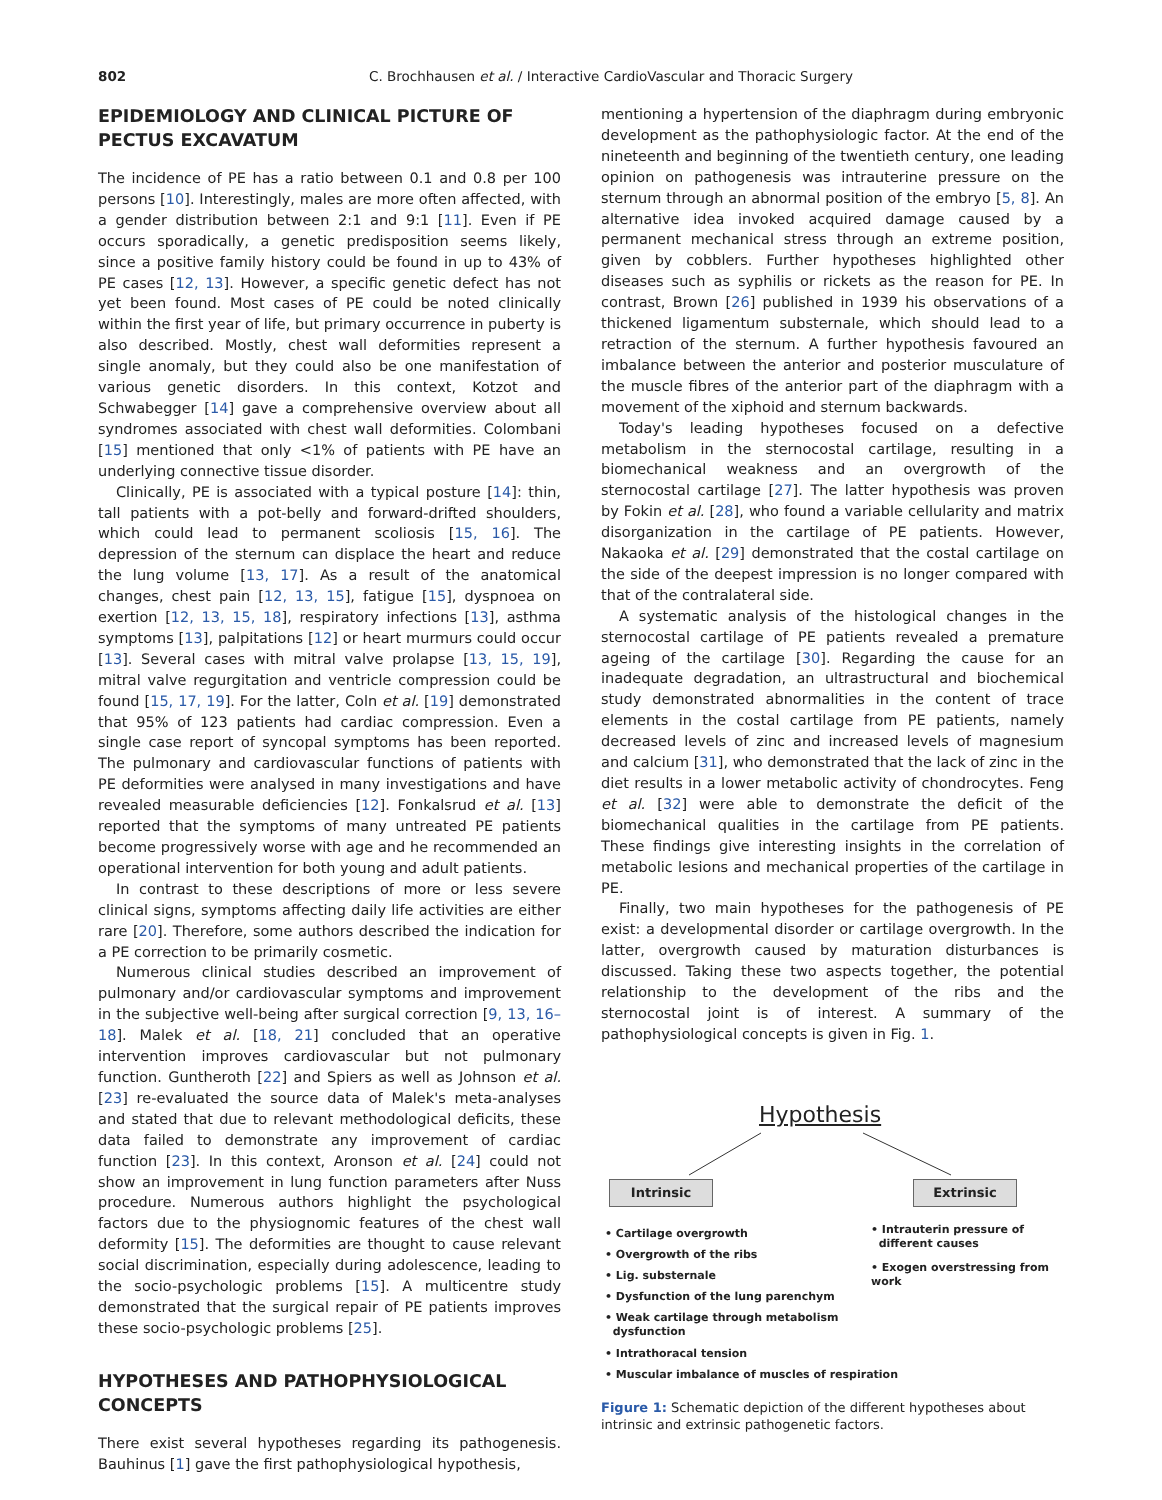802 C. Brochhausen et al. / Interactive CardioVascular and Thoracic Surgery
EPIDEMIOLOGY AND CLINICAL PICTURE OF PECTUS EXCAVATUM
The incidence of PE has a ratio between 0.1 and 0.8 per 100 persons [10]. Interestingly, males are more often affected, with a gender distribution between 2:1 and 9:1 [11]. Even if PE occurs sporadically, a genetic predisposition seems likely, since a positive family history could be found in up to 43% of PE cases [12, 13]. However, a specific genetic defect has not yet been found. Most cases of PE could be noted clinically within the first year of life, but primary occurrence in puberty is also described. Mostly, chest wall deformities represent a single anomaly, but they could also be one manifestation of various genetic disorders. In this context, Kotzot and Schwabegger [14] gave a comprehensive overview about all syndromes associated with chest wall deformities. Colombani [15] mentioned that only <1% of patients with PE have an underlying connective tissue disorder.
Clinically, PE is associated with a typical posture [14]: thin, tall patients with a pot-belly and forward-drifted shoulders, which could lead to permanent scoliosis [15, 16]. The depression of the sternum can displace the heart and reduce the lung volume [13, 17]. As a result of the anatomical changes, chest pain [12, 13, 15], fatigue [15], dyspnoea on exertion [12, 13, 15, 18], respiratory infections [13], asthma symptoms [13], palpitations [12] or heart murmurs could occur [13]. Several cases with mitral valve prolapse [13, 15, 19], mitral valve regurgitation and ventricle compression could be found [15, 17, 19]. For the latter, Coln et al. [19] demonstrated that 95% of 123 patients had cardiac compression. Even a single case report of syncopal symptoms has been reported. The pulmonary and cardiovascular functions of patients with PE deformities were analysed in many investigations and have revealed measurable deficiencies [12]. Fonkalsrud et al. [13] reported that the symptoms of many untreated PE patients become progressively worse with age and he recommended an operational intervention for both young and adult patients.
In contrast to these descriptions of more or less severe clinical signs, symptoms affecting daily life activities are either rare [20]. Therefore, some authors described the indication for a PE correction to be primarily cosmetic.
Numerous clinical studies described an improvement of pulmonary and/or cardiovascular symptoms and improvement in the subjective well-being after surgical correction [9, 13, 16–18]. Malek et al. [18, 21] concluded that an operative intervention improves cardiovascular but not pulmonary function. Guntheroth [22] and Spiers as well as Johnson et al. [23] re-evaluated the source data of Malek's meta-analyses and stated that due to relevant methodological deficits, these data failed to demonstrate any improvement of cardiac function [23]. In this context, Aronson et al. [24] could not show an improvement in lung function parameters after Nuss procedure. Numerous authors highlight the psychological factors due to the physiognomic features of the chest wall deformity [15]. The deformities are thought to cause relevant social discrimination, especially during adolescence, leading to the socio-psychologic problems [15]. A multicentre study demonstrated that the surgical repair of PE patients improves these socio-psychologic problems [25].
HYPOTHESES AND PATHOPHYSIOLOGICAL CONCEPTS
There exist several hypotheses regarding its pathogenesis. Bauhinus [1] gave the first pathophysiological hypothesis,
mentioning a hypertension of the diaphragm during embryonic development as the pathophysiologic factor. At the end of the nineteenth and beginning of the twentieth century, one leading opinion on pathogenesis was intrauterine pressure on the sternum through an abnormal position of the embryo [5, 8]. An alternative idea invoked acquired damage caused by a permanent mechanical stress through an extreme position, given by cobblers. Further hypotheses highlighted other diseases such as syphilis or rickets as the reason for PE. In contrast, Brown [26] published in 1939 his observations of a thickened ligamentum substernale, which should lead to a retraction of the sternum. A further hypothesis favoured an imbalance between the anterior and posterior musculature of the muscle fibres of the anterior part of the diaphragm with a movement of the xiphoid and sternum backwards.
Today's leading hypotheses focused on a defective metabolism in the sternocostal cartilage, resulting in a biomechanical weakness and an overgrowth of the sternocostal cartilage [27]. The latter hypothesis was proven by Fokin et al. [28], who found a variable cellularity and matrix disorganization in the cartilage of PE patients. However, Nakaoka et al. [29] demonstrated that the costal cartilage on the side of the deepest impression is no longer compared with that of the contralateral side.
A systematic analysis of the histological changes in the sternocostal cartilage of PE patients revealed a premature ageing of the cartilage [30]. Regarding the cause for an inadequate degradation, an ultrastructural and biochemical study demonstrated abnormalities in the content of trace elements in the costal cartilage from PE patients, namely decreased levels of zinc and increased levels of magnesium and calcium [31], who demonstrated that the lack of zinc in the diet results in a lower metabolic activity of chondrocytes. Feng et al. [32] were able to demonstrate the deficit of the biomechanical qualities in the cartilage from PE patients. These findings give interesting insights in the correlation of metabolic lesions and mechanical properties of the cartilage in PE.
Finally, two main hypotheses for the pathogenesis of PE exist: a developmental disorder or cartilage overgrowth. In the latter, overgrowth caused by maturation disturbances is discussed. Taking these two aspects together, the potential relationship to the development of the ribs and the sternocostal joint is of interest. A summary of the pathophysiological concepts is given in Fig. 1.
Hypothesis
Intrinsic Extrinsic
• Cartilage overgrowth
• Overgrowth of the ribs
• Lig. substernale
• Dysfunction of the lung parenchym
• Weak cartilage through metabolism
dysfunction
• Intrathoracal tension
• Muscular imbalance of muscles of respiration
• Intrauterin pressure of
different causes
• Exogen overstressing from work
Figure 1: Schematic depiction of the different hypotheses about intrinsic and extrinsic pathogenetic factors.